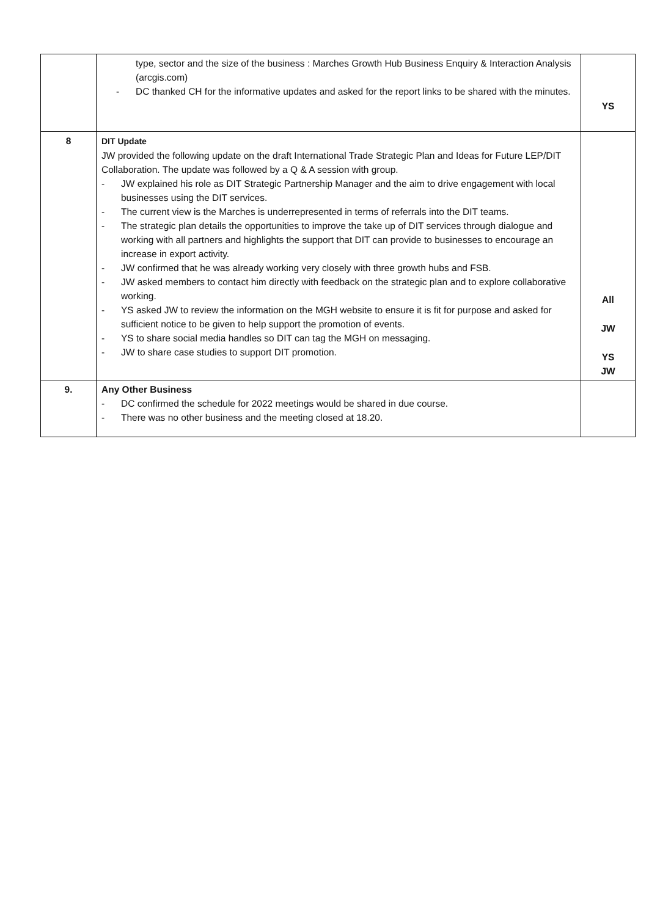| | type, sector and the size of the business : Marches Growth Hub Business Enquiry & Interaction Analysis (arcgis.com) - DC thanked CH for the informative updates and asked for the report links to be shared with the minutes. | YS |
| 8 | DIT Update JW provided the following update on the draft International Trade Strategic Plan and Ideas for Future LEP/DIT Collaboration. The update was followed by a Q & A session with group. - JW explained his role as DIT Strategic Partnership Manager and the aim to drive engagement with local businesses using the DIT services. - The current view is the Marches is underrepresented in terms of referrals into the DIT teams. - The strategic plan details the opportunities to improve the take up of DIT services through dialogue and working with all partners and highlights the support that DIT can provide to businesses to encourage an increase in export activity. - JW confirmed that he was already working very closely with three growth hubs and FSB. - JW asked members to contact him directly with feedback on the strategic plan and to explore collaborative working. - YS asked JW to review the information on the MGH website to ensure it is fit for purpose and asked for sufficient notice to be given to help support the promotion of events. - YS to share social media handles so DIT can tag the MGH on messaging. - JW to share case studies to support DIT promotion. | All JW YS JW |
| 9. | Any Other Business - DC confirmed the schedule for 2022 meetings would be shared in due course. - There was no other business and the meeting closed at 18.20. | |